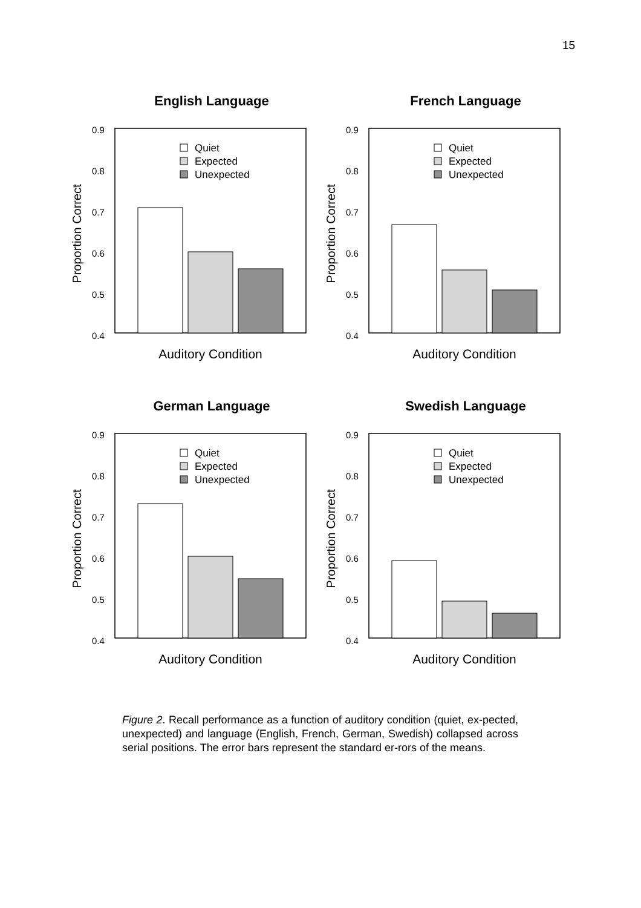15
English Language
0.9
0.8
0.7
0.6
0.5
0.4
Proportion Correct
Quiet
Expected
Unexpected
Auditory Condition
French Language
0.9
0.8
0.7
0.6
0.5
0.4
Proportion Correct
Quiet
Expected
Unexpected
Auditory Condition
German Language
0.9
0.8
0.7
0.6
0.5
0.4
Proportion Correct
Quiet
Expected
Unexpected
Auditory Condition
Swedish Language
0.9
0.8
0.7
0.6
0.5
0.4
Proportion Correct
Quiet
Expected
Unexpected
Auditory Condition
Figure 2. Recall performance as a function of auditory condition (quiet, ex-pected, unexpected) and language (English, French, German, Swedish) collapsed across serial positions. The error bars represent the standard er-rors of the means.